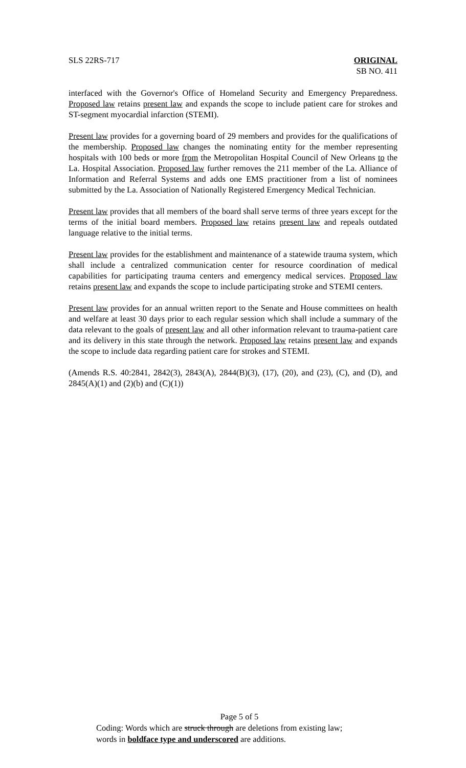SLS 22RS-717 ORIGINAL
SB NO. 411
interfaced with the Governor's Office of Homeland Security and Emergency Preparedness. Proposed law retains present law and expands the scope to include patient care for strokes and ST-segment myocardial infarction (STEMI).
Present law provides for a governing board of 29 members and provides for the qualifications of the membership. Proposed law changes the nominating entity for the member representing hospitals with 100 beds or more from the Metropolitan Hospital Council of New Orleans to the La. Hospital Association. Proposed law further removes the 211 member of the La. Alliance of Information and Referral Systems and adds one EMS practitioner from a list of nominees submitted by the La. Association of Nationally Registered Emergency Medical Technician.
Present law provides that all members of the board shall serve terms of three years except for the terms of the initial board members. Proposed law retains present law and repeals outdated language relative to the initial terms.
Present law provides for the establishment and maintenance of a statewide trauma system, which shall include a centralized communication center for resource coordination of medical capabilities for participating trauma centers and emergency medical services. Proposed law retains present law and expands the scope to include participating stroke and STEMI centers.
Present law provides for an annual written report to the Senate and House committees on health and welfare at least 30 days prior to each regular session which shall include a summary of the data relevant to the goals of present law and all other information relevant to trauma-patient care and its delivery in this state through the network. Proposed law retains present law and expands the scope to include data regarding patient care for strokes and STEMI.
(Amends R.S. 40:2841, 2842(3), 2843(A), 2844(B)(3), (17), (20), and (23), (C), and (D), and 2845(A)(1) and (2)(b) and (C)(1))
Page 5 of 5
Coding: Words which are struck through are deletions from existing law;
words in boldface type and underscored are additions.